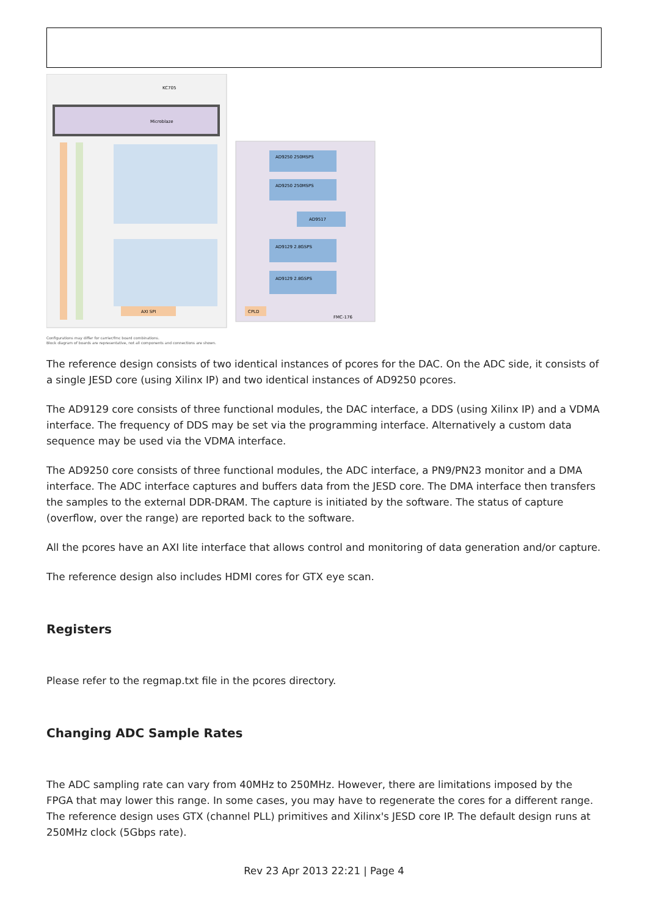KC705
Microblaze
AXI SPI
AD9250 250MSPS
AD9250 250MSPS
AD9517
AD9129 2.8GSPS
AD9129 2.8GSPS
CPLD
FMC-176
Configurations may differ for carrier/fmc board combinations.
Block diagram of boards are representative, not all components and connections are shown.
The reference design consists of two identical instances of pcores for the DAC. On the ADC side, it consists of a single JESD core (using Xilinx IP) and two identical instances of AD9250 pcores.
The AD9129 core consists of three functional modules, the DAC interface, a DDS (using Xilinx IP) and a VDMA interface. The frequency of DDS may be set via the programming interface. Alternatively a custom data sequence may be used via the VDMA interface.
The AD9250 core consists of three functional modules, the ADC interface, a PN9/PN23 monitor and a DMA interface. The ADC interface captures and buffers data from the JESD core. The DMA interface then transfers the samples to the external DDR-DRAM. The capture is initiated by the software. The status of capture (overflow, over the range) are reported back to the software.
All the pcores have an AXI lite interface that allows control and monitoring of data generation and/or capture.
The reference design also includes HDMI cores for GTX eye scan.
Registers
Please refer to the regmap.txt file in the pcores directory.
Changing ADC Sample Rates
The ADC sampling rate can vary from 40MHz to 250MHz. However, there are limitations imposed by the FPGA that may lower this range. In some cases, you may have to regenerate the cores for a different range. The reference design uses GTX (channel PLL) primitives and Xilinx's JESD core IP. The default design runs at 250MHz clock (5Gbps rate).
Rev 23 Apr 2013 22:21 | Page 4